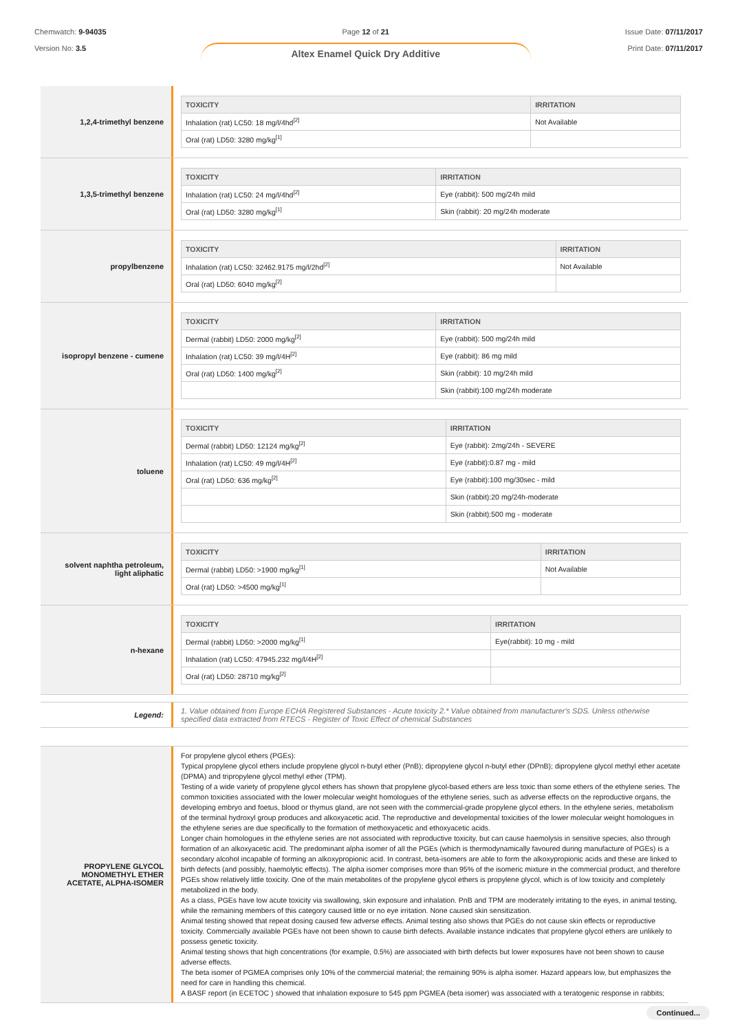Chemwatch: 9-94035
Version No: 3.5
Page 12 of 21
Altex Enamel Quick Dry Additive
Issue Date: 07/11/2017
Print Date: 07/11/2017
1,2,4-trimethyl benzene
| TOXICITY | IRRITATION |
| --- | --- |
| Inhalation (rat) LC50: 18 mg/l/4hd<sup>[2]</sup> | Not Available |
| Oral (rat) LD50: 3280 mg/kg<sup>[1]</sup> | |
1,3,5-trimethyl benzene
| TOXICITY | IRRITATION |
| --- | --- |
| Inhalation (rat) LC50: 24 mg/l/4hd<sup>[2]</sup> | Eye (rabbit): 500 mg/24h mild |
| Oral (rat) LD50: 3280 mg/kg<sup>[1]</sup> | Skin (rabbit): 20 mg/24h moderate |
propylbenzene
| TOXICITY | IRRITATION |
| --- | --- |
| Inhalation (rat) LC50: 32462.9175 mg/l/2hd<sup>[2]</sup> | Not Available |
| Oral (rat) LD50: 6040 mg/kg<sup>[2]</sup> | |
isopropyl benzene - cumene
| TOXICITY | IRRITATION |
| --- | --- |
| Dermal (rabbit) LD50: 2000 mg/kg<sup>[2]</sup> | Eye (rabbit): 500 mg/24h mild |
| Inhalation (rat) LC50: 39 mg/l/4H<sup>[2]</sup> | Eye (rabbit): 86 mg mild |
| Oral (rat) LD50: 1400 mg/kg<sup>[2]</sup> | Skin (rabbit): 10 mg/24h mild |
| | Skin (rabbit):100 mg/24h moderate |
toluene
| TOXICITY | IRRITATION |
| --- | --- |
| Dermal (rabbit) LD50: 12124 mg/kg<sup>[2]</sup> | Eye (rabbit): 2mg/24h - SEVERE |
| Inhalation (rat) LC50: 49 mg/l/4H<sup>[2]</sup> | Eye (rabbit):0.87 mg - mild |
| Oral (rat) LD50: 636 mg/kg<sup>[2]</sup> | Eye (rabbit):100 mg/30sec - mild |
| | Skin (rabbit):20 mg/24h-moderate |
| | Skin (rabbit):500 mg - moderate |
solvent naphtha petroleum,
light aliphatic
| TOXICITY | IRRITATION |
| --- | --- |
| Dermal (rabbit) LD50: >1900 mg/kg<sup>[1]</sup> | Not Available |
| Oral (rat) LD50: >4500 mg/kg<sup>[1]</sup> | |
n-hexane
| TOXICITY | IRRITATION |
| --- | --- |
| Dermal (rabbit) LD50: >2000 mg/kg<sup>[1]</sup> | Eye(rabbit): 10 mg - mild |
| Inhalation (rat) LC50: 47945.232 mg/l/4H<sup>[2]</sup> | |
| Oral (rat) LD50: 28710 mg/kg<sup>[2]</sup> | |
Legend:
1. Value obtained from Europe ECHA Registered Substances - Acute toxicity 2.* Value obtained from manufacturer's SDS. Unless otherwise specified data extracted from RTECS - Register of Toxic Effect of chemical Substances
PROPYLENE GLYCOL
MONOMETHYL ETHER
ACETATE, ALPHA-ISOMER
For propylene glycol ethers (PGEs):
Typical propylene glycol ethers include propylene glycol n-butyl ether (PnB); dipropylene glycol n-butyl ether (DPnB); dipropylene glycol methyl ether acetate (DPMA) and tripropylene glycol methyl ether (TPM).
Testing of a wide variety of propylene glycol ethers has shown that propylene glycol-based ethers are less toxic than some ethers of the ethylene series. The common toxicities associated with the lower molecular weight homologues of the ethylene series, such as adverse effects on the reproductive organs, the developing embryo and foetus, blood or thymus gland, are not seen with the commercial-grade propylene glycol ethers. In the ethylene series, metabolism of the terminal hydroxyl group produces and alkoxyacetic acid. The reproductive and developmental toxicities of the lower molecular weight homologues in the ethylene series are due specifically to the formation of methoxyacetic and ethoxyacetic acids.
Longer chain homologues in the ethylene series are not associated with reproductive toxicity, but can cause haemolysis in sensitive species, also through formation of an alkoxyacetic acid. The predominant alpha isomer of all the PGEs (which is thermodynamically favoured during manufacture of PGEs) is a secondary alcohol incapable of forming an alkoxypropionic acid. In contrast, beta-isomers are able to form the alkoxypropionic acids and these are linked to birth defects (and possibly, haemolytic effects). The alpha isomer comprises more than 95% of the isomeric mixture in the commercial product, and therefore PGEs show relatively little toxicity. One of the main metabolites of the propylene glycol ethers is propylene glycol, which is of low toxicity and completely metabolized in the body.
As a class, PGEs have low acute toxicity via swallowing, skin exposure and inhalation. PnB and TPM are moderately irritating to the eyes, in animal testing, while the remaining members of this category caused little or no eye irritation. None caused skin sensitization.
Animal testing showed that repeat dosing caused few adverse effects. Animal testing also shows that PGEs do not cause skin effects or reproductive toxicity. Commercially available PGEs have not been shown to cause birth defects. Available instance indicates that propylene glycol ethers are unlikely to possess genetic toxicity.
Animal testing shows that high concentrations (for example, 0.5%) are associated with birth defects but lower exposures have not been shown to cause adverse effects.
The beta isomer of PGMEA comprises only 10% of the commercial material; the remaining 90% is alpha isomer. Hazard appears low, but emphasizes the need for care in handling this chemical.
A BASF report (in ECETOC ) showed that inhalation exposure to 545 ppm PGMEA (beta isomer) was associated with a teratogenic response in rabbits;
Continued...